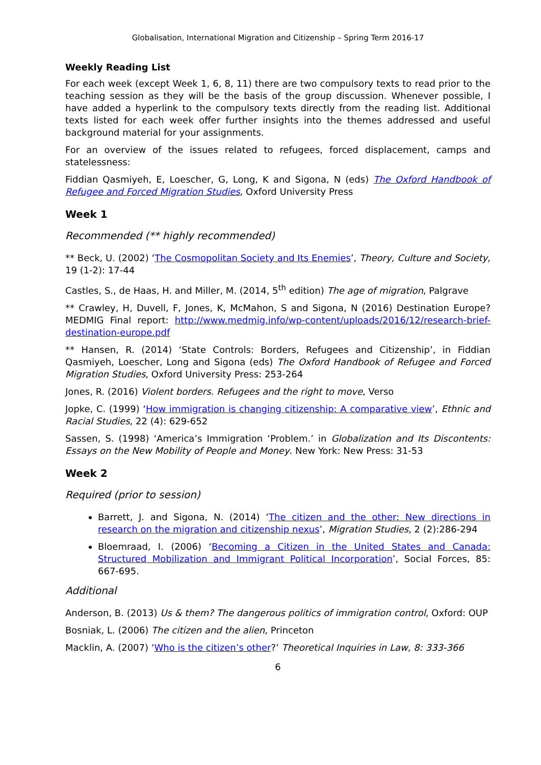Globalisation, International Migration and Citizenship – Spring Term 2016-17
Weekly Reading List
For each week (except Week 1, 6, 8, 11) there are two compulsory texts to read prior to the teaching session as they will be the basis of the group discussion. Whenever possible, I have added a hyperlink to the compulsory texts directly from the reading list. Additional texts listed for each week offer further insights into the themes addressed and useful background material for your assignments.
For an overview of the issues related to refugees, forced displacement, camps and statelessness:
Fiddian Qasmiyeh, E, Loescher, G, Long, K and Sigona, N (eds) The Oxford Handbook of Refugee and Forced Migration Studies, Oxford University Press
Week 1
Recommended (** highly recommended)
** Beck, U. (2002) ‘The Cosmopolitan Society and Its Enemies’, Theory, Culture and Society, 19 (1-2): 17-44
Castles, S., de Haas, H. and Miller, M. (2014, 5<sup>th</sup> edition) The age of migration, Palgrave
** Crawley, H, Duvell, F, Jones, K, McMahon, S and Sigona, N (2016) Destination Europe? MEDMIG Final report: http://www.medmig.info/wp-content/uploads/2016/12/research-brief-destination-europe.pdf
** Hansen, R. (2014) ‘State Controls: Borders, Refugees and Citizenship’, in Fiddian Qasmiyeh, Loescher, Long and Sigona (eds) The Oxford Handbook of Refugee and Forced Migration Studies, Oxford University Press: 253-264
Jones, R. (2016) Violent borders. Refugees and the right to move, Verso
Jopke, C. (1999) ‘How immigration is changing citizenship: A comparative view’, Ethnic and Racial Studies, 22 (4): 629-652
Sassen, S. (1998) ‘America’s Immigration ‘Problem.’ in Globalization and Its Discontents: Essays on the New Mobility of People and Money. New York: New Press: 31-53
Week 2
Required (prior to session)
Barrett, J. and Sigona, N. (2014) ‘The citizen and the other: New directions in research on the migration and citizenship nexus’, Migration Studies, 2 (2):286-294
Bloemraad, I. (2006) ‘Becoming a Citizen in the United States and Canada: Structured Mobilization and Immigrant Political Incorporation’, Social Forces, 85: 667-695.
Additional
Anderson, B. (2013) Us & them? The dangerous politics of immigration control, Oxford: OUP
Bosniak, L. (2006) The citizen and the alien, Princeton
Macklin, A. (2007) ‘Who is the citizen’s other?’ Theoretical Inquiries in Law, 8: 333-366
6